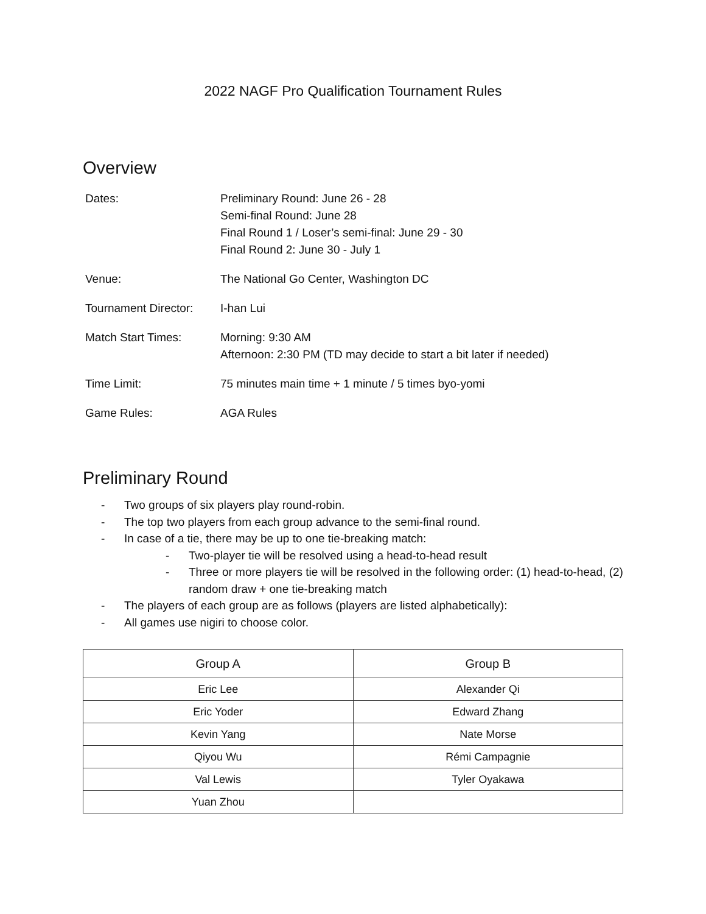2022 NAGF Pro Qualification Tournament Rules
Overview
| Dates: | Preliminary Round: June 26 - 28 Semi-final Round: June 28 Final Round 1 / Loser’s semi-final: June 29 - 30 Final Round 2: June 30 - July 1 |
| Venue: | The National Go Center, Washington DC |
| Tournament Director: | I-han Lui |
| Match Start Times: | Morning: 9:30 AM Afternoon: 2:30 PM (TD may decide to start a bit later if needed) |
| Time Limit: | 75 minutes main time + 1 minute / 5 times byo-yomi |
| Game Rules: | AGA Rules |
Preliminary Round
- Two groups of six players play round-robin.
- The top two players from each group advance to the semi-final round.
- In case of a tie, there may be up to one tie-breaking match:
- Two-player tie will be resolved using a head-to-head result
- Three or more players tie will be resolved in the following order: (1) head-to-head, (2) random draw + one tie-breaking match
- The players of each group are as follows (players are listed alphabetically):
- All games use nigiri to choose color.
| Group A | Group B |
| --- | --- |
| Eric Lee | Alexander Qi |
| Eric Yoder | Edward Zhang |
| Kevin Yang | Nate Morse |
| Qiyou Wu | Rémi Campagnie |
| Val Lewis | Tyler Oyakawa |
| Yuan Zhou | |